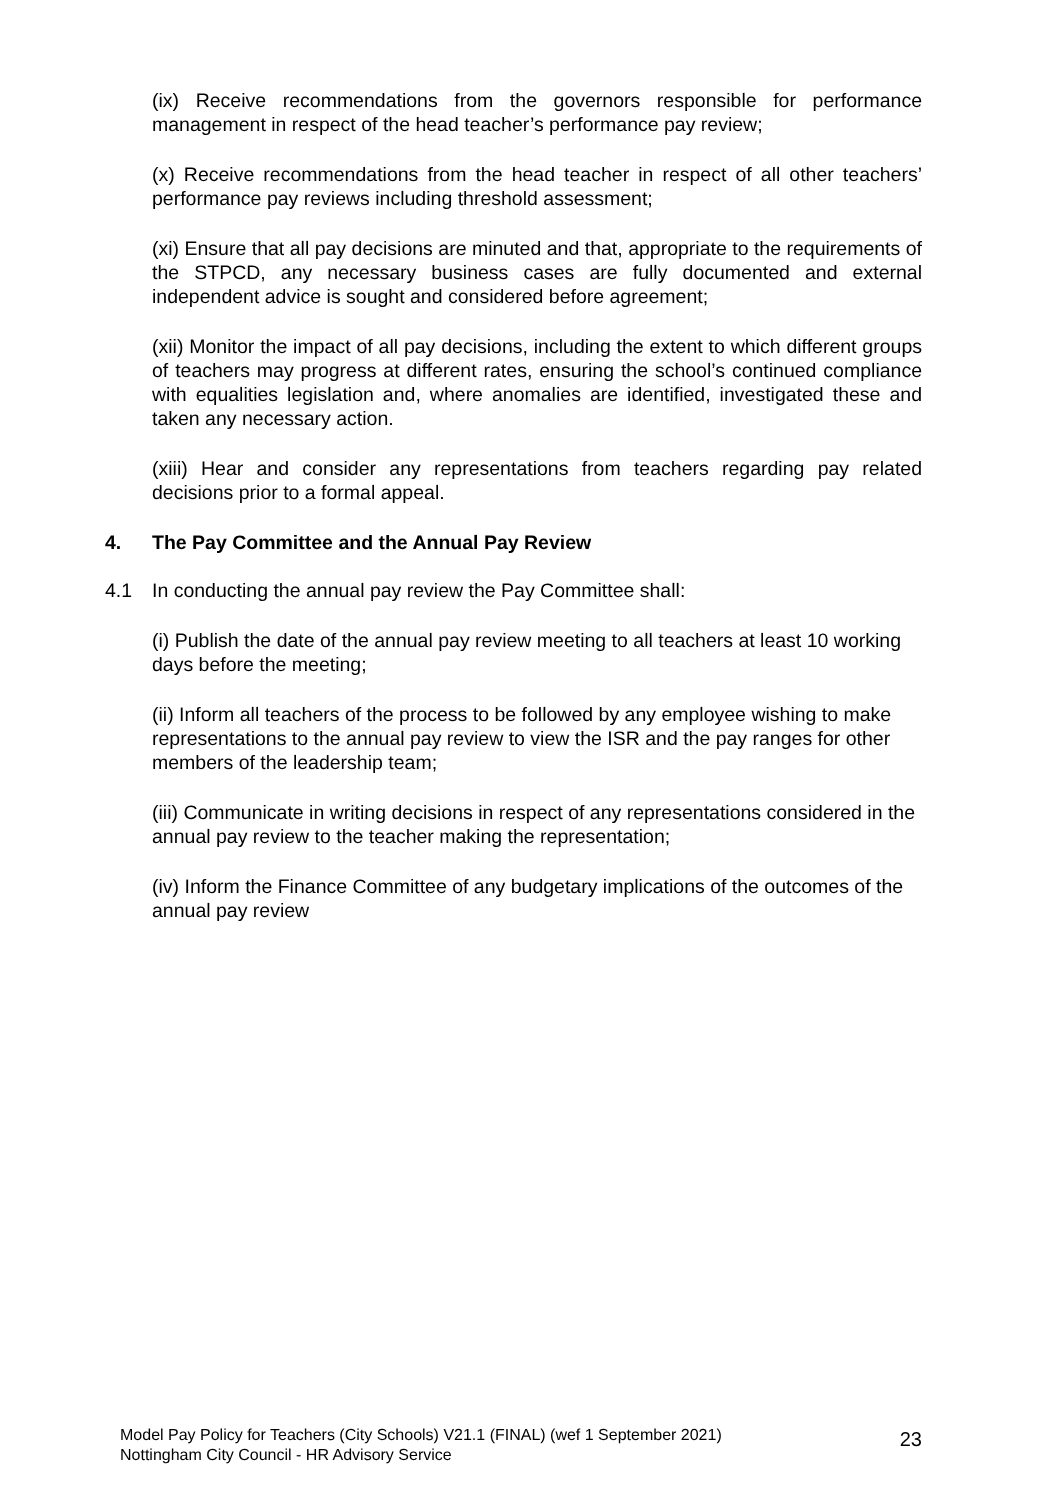(ix) Receive recommendations from the governors responsible for performance management in respect of the head teacher’s performance pay review;
(x) Receive recommendations from the head teacher in respect of all other teachers’ performance pay reviews including threshold assessment;
(xi) Ensure that all pay decisions are minuted and that, appropriate to the requirements of the STPCD, any necessary business cases are fully documented and external independent advice is sought and considered before agreement;
(xii) Monitor the impact of all pay decisions, including the extent to which different groups of teachers may progress at different rates, ensuring the school’s continued compliance with equalities legislation and, where anomalies are identified, investigated these and taken any necessary action.
(xiii) Hear and consider any representations from teachers regarding pay related decisions prior to a formal appeal.
4. The Pay Committee and the Annual Pay Review
4.1 In conducting the annual pay review the Pay Committee shall:
(i) Publish the date of the annual pay review meeting to all teachers at least 10 working days before the meeting;
(ii) Inform all teachers of the process to be followed by any employee wishing to make representations to the annual pay review to view the ISR and the pay ranges for other members of the leadership team;
(iii) Communicate in writing decisions in respect of any representations considered in the annual pay review to the teacher making the representation;
(iv) Inform the Finance Committee of any budgetary implications of the outcomes of the annual pay review
Model Pay Policy for Teachers (City Schools) V21.1 (FINAL) (wef 1 September 2021)
Nottingham City Council - HR Advisory Service
23